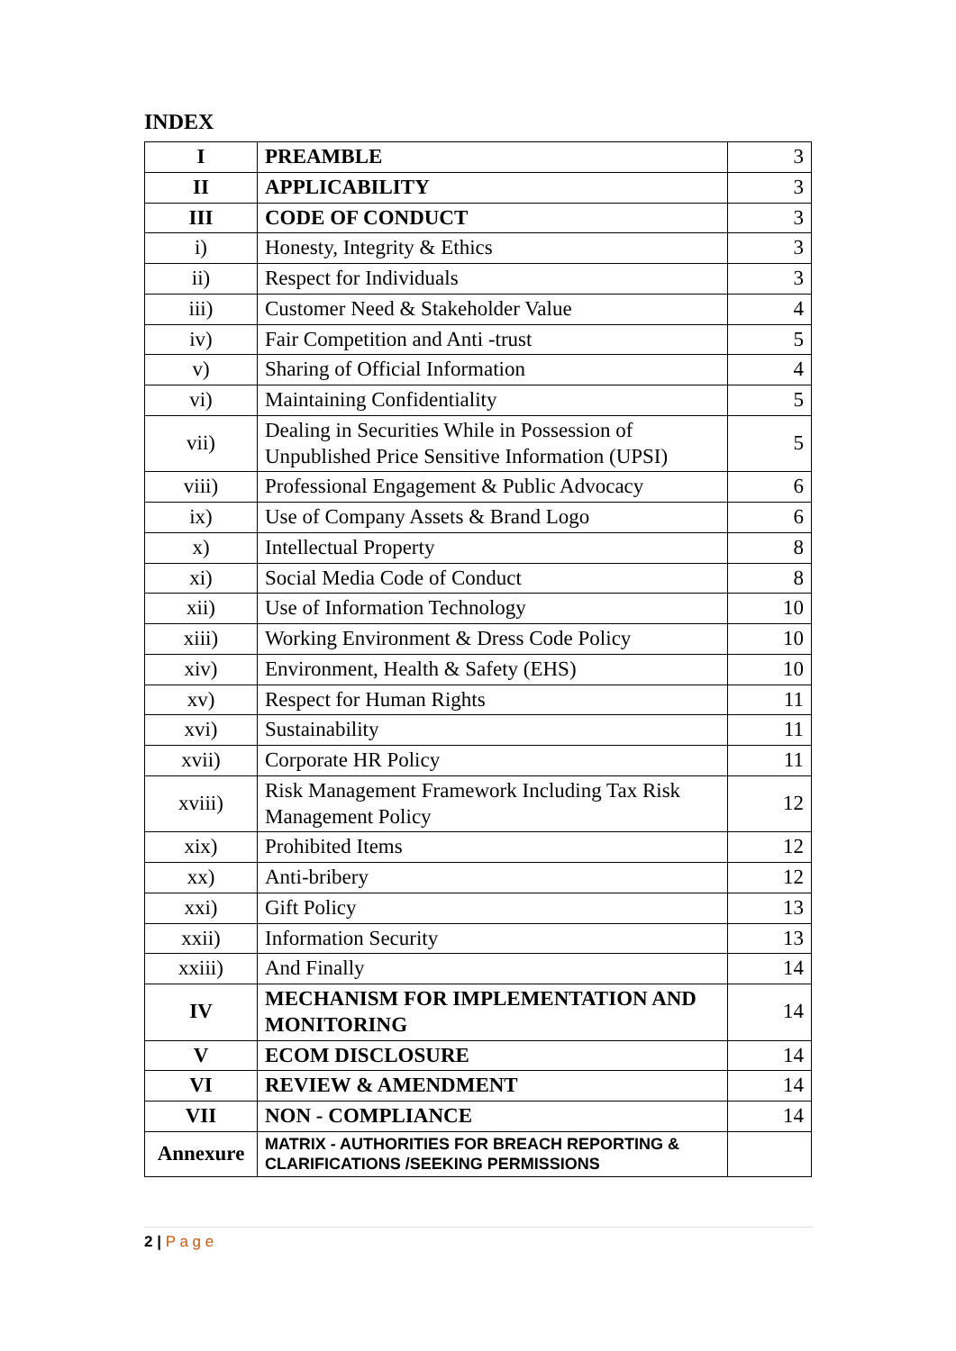INDEX
| I | PREAMBLE | 3 |
| II | APPLICABILITY | 3 |
| III | CODE OF CONDUCT | 3 |
| i) | Honesty, Integrity & Ethics | 3 |
| ii) | Respect for Individuals | 3 |
| iii) | Customer Need & Stakeholder Value | 4 |
| iv) | Fair Competition and Anti -trust | 5 |
| v) | Sharing of Official Information | 4 |
| vi) | Maintaining Confidentiality | 5 |
| vii) | Dealing in Securities While in Possession of Unpublished Price Sensitive Information (UPSI) | 5 |
| viii) | Professional Engagement & Public Advocacy | 6 |
| ix) | Use of Company Assets & Brand Logo | 6 |
| x) | Intellectual Property | 8 |
| xi) | Social Media Code of Conduct | 8 |
| xii) | Use of Information Technology | 10 |
| xiii) | Working Environment & Dress Code Policy | 10 |
| xiv) | Environment, Health & Safety (EHS) | 10 |
| xv) | Respect for Human Rights | 11 |
| xvi) | Sustainability | 11 |
| xvii) | Corporate HR Policy | 11 |
| xviii) | Risk Management Framework Including Tax Risk Management Policy | 12 |
| xix) | Prohibited Items | 12 |
| xx) | Anti-bribery | 12 |
| xxi) | Gift Policy | 13 |
| xxii) | Information Security | 13 |
| xxiii) | And Finally | 14 |
| IV | MECHANISM FOR IMPLEMENTATION AND MONITORING | 14 |
| V | ECOM DISCLOSURE | 14 |
| VI | REVIEW & AMENDMENT | 14 |
| VII | NON - COMPLIANCE | 14 |
| Annexure | MATRIX - AUTHORITIES FOR BREACH REPORTING & CLARIFICATIONS /SEEKING PERMISSIONS | |
2 | P a g e